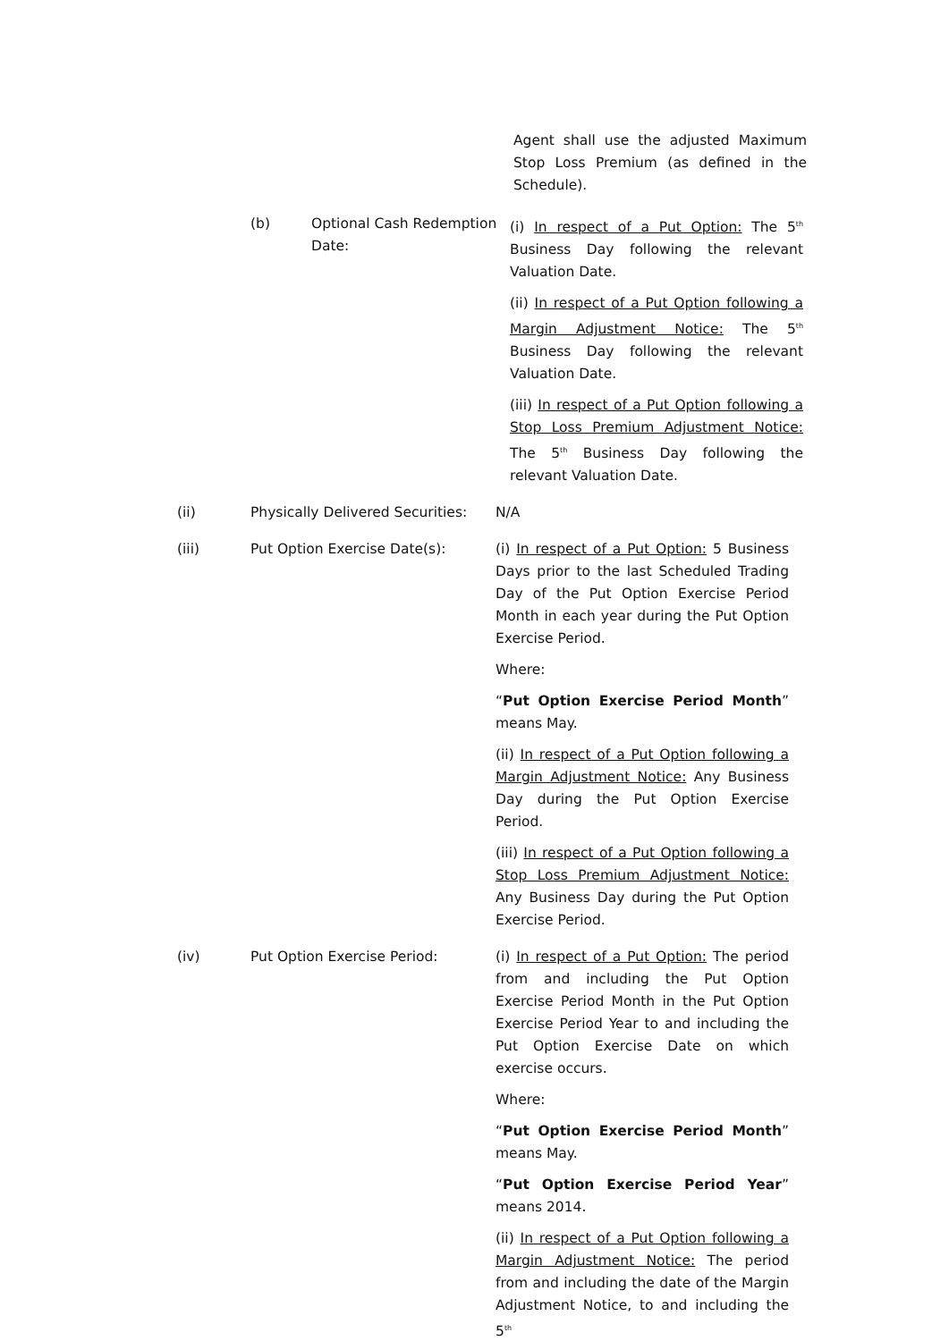Agent shall use the adjusted Maximum Stop Loss Premium (as defined in the Schedule).
(b) Optional Cash Redemption Date:
(i) In respect of a Put Option: The 5<sup>th</sup> Business Day following the relevant Valuation Date.
(ii) In respect of a Put Option following a Margin Adjustment Notice: The 5<sup>th</sup> Business Day following the relevant Valuation Date.
(iii) In respect of a Put Option following a Stop Loss Premium Adjustment Notice: The 5<sup>th</sup> Business Day following the relevant Valuation Date.
(ii) Physically Delivered Securities:
N/A
(iii) Put Option Exercise Date(s): (i) In respect of a Put Option: 5 Business Days prior to the last Scheduled Trading Day of the Put Option Exercise Period Month in each year during the Put Option Exercise Period.
Where:
“Put Option Exercise Period Month” means May.
(ii) In respect of a Put Option following a Margin Adjustment Notice: Any Business Day during the Put Option Exercise Period.
(iii) In respect of a Put Option following a Stop Loss Premium Adjustment Notice: Any Business Day during the Put Option Exercise Period.
(iv) Put Option Exercise Period: (i) In respect of a Put Option: The period from and including the Put Option Exercise Period Month in the Put Option Exercise Period Year to and including the Put Option Exercise Date on which exercise occurs.
Where:
“Put Option Exercise Period Month” means May.
“Put Option Exercise Period Year” means 2014.
(ii) In respect of a Put Option following a Margin Adjustment Notice: The period from and including the date of the Margin Adjustment Notice, to and including the 5<sup>th</sup>